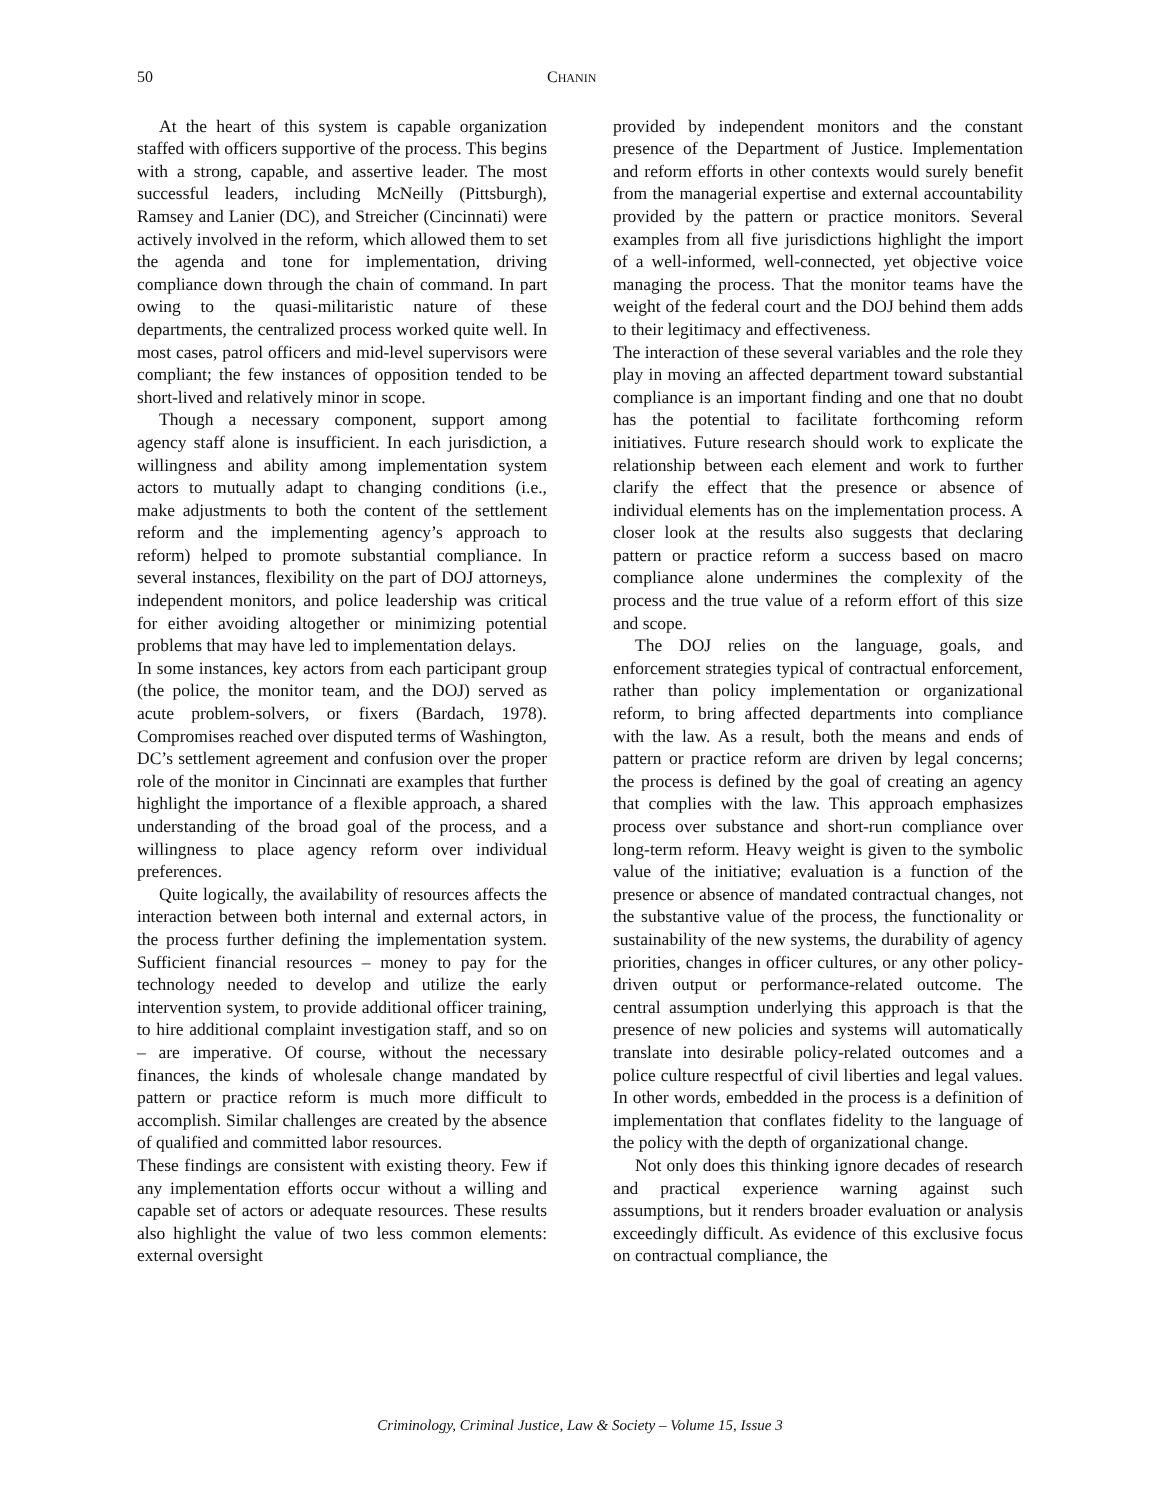50 CHANIN
At the heart of this system is capable organization staffed with officers supportive of the process. This begins with a strong, capable, and assertive leader. The most successful leaders, including McNeilly (Pittsburgh), Ramsey and Lanier (DC), and Streicher (Cincinnati) were actively involved in the reform, which allowed them to set the agenda and tone for implementation, driving compliance down through the chain of command. In part owing to the quasi-militaristic nature of these departments, the centralized process worked quite well. In most cases, patrol officers and mid-level supervisors were compliant; the few instances of opposition tended to be short-lived and relatively minor in scope.
Though a necessary component, support among agency staff alone is insufficient. In each jurisdiction, a willingness and ability among implementation system actors to mutually adapt to changing conditions (i.e., make adjustments to both the content of the settlement reform and the implementing agency’s approach to reform) helped to promote substantial compliance. In several instances, flexibility on the part of DOJ attorneys, independent monitors, and police leadership was critical for either avoiding altogether or minimizing potential problems that may have led to implementation delays.
In some instances, key actors from each participant group (the police, the monitor team, and the DOJ) served as acute problem-solvers, or fixers (Bardach, 1978). Compromises reached over disputed terms of Washington, DC’s settlement agreement and confusion over the proper role of the monitor in Cincinnati are examples that further highlight the importance of a flexible approach, a shared understanding of the broad goal of the process, and a willingness to place agency reform over individual preferences.
Quite logically, the availability of resources affects the interaction between both internal and external actors, in the process further defining the implementation system. Sufficient financial resources – money to pay for the technology needed to develop and utilize the early intervention system, to provide additional officer training, to hire additional complaint investigation staff, and so on – are imperative. Of course, without the necessary finances, the kinds of wholesale change mandated by pattern or practice reform is much more difficult to accomplish. Similar challenges are created by the absence of qualified and committed labor resources.
These findings are consistent with existing theory. Few if any implementation efforts occur without a willing and capable set of actors or adequate resources. These results also highlight the value of two less common elements: external oversight
provided by independent monitors and the constant presence of the Department of Justice. Implementation and reform efforts in other contexts would surely benefit from the managerial expertise and external accountability provided by the pattern or practice monitors. Several examples from all five jurisdictions highlight the import of a well-informed, well-connected, yet objective voice managing the process. That the monitor teams have the weight of the federal court and the DOJ behind them adds to their legitimacy and effectiveness.
The interaction of these several variables and the role they play in moving an affected department toward substantial compliance is an important finding and one that no doubt has the potential to facilitate forthcoming reform initiatives. Future research should work to explicate the relationship between each element and work to further clarify the effect that the presence or absence of individual elements has on the implementation process. A closer look at the results also suggests that declaring pattern or practice reform a success based on macro compliance alone undermines the complexity of the process and the true value of a reform effort of this size and scope.
The DOJ relies on the language, goals, and enforcement strategies typical of contractual enforcement, rather than policy implementation or organizational reform, to bring affected departments into compliance with the law. As a result, both the means and ends of pattern or practice reform are driven by legal concerns; the process is defined by the goal of creating an agency that complies with the law. This approach emphasizes process over substance and short-run compliance over long-term reform. Heavy weight is given to the symbolic value of the initiative; evaluation is a function of the presence or absence of mandated contractual changes, not the substantive value of the process, the functionality or sustainability of the new systems, the durability of agency priorities, changes in officer cultures, or any other policy-driven output or performance-related outcome. The central assumption underlying this approach is that the presence of new policies and systems will automatically translate into desirable policy-related outcomes and a police culture respectful of civil liberties and legal values. In other words, embedded in the process is a definition of implementation that conflates fidelity to the language of the policy with the depth of organizational change.
Not only does this thinking ignore decades of research and practical experience warning against such assumptions, but it renders broader evaluation or analysis exceedingly difficult. As evidence of this exclusive focus on contractual compliance, the
Criminology, Criminal Justice, Law & Society – Volume 15, Issue 3